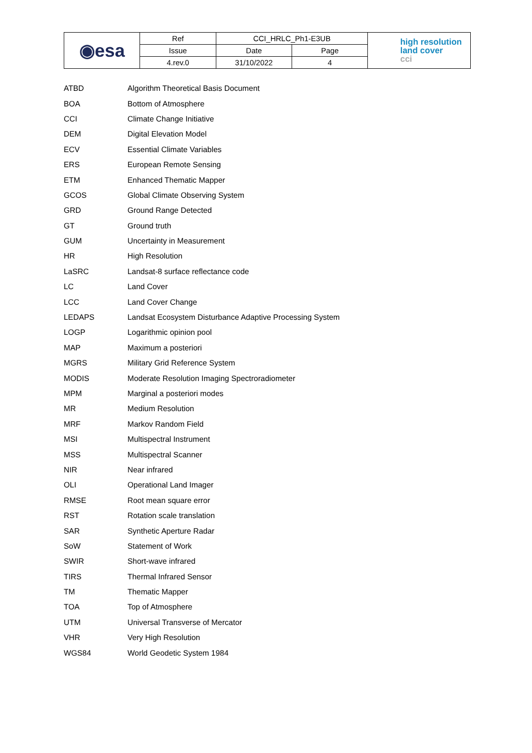| ◉esa | Ref | CCI_HRLC_Ph1-E3UB | | high resolution land cover cci |
| | Issue | Date | Page | |
| | 4.rev.0 | 31/10/2022 | 4 | |
ATBD Algorithm Theoretical Basis Document
BOA Bottom of Atmosphere
CCI Climate Change Initiative
DEM Digital Elevation Model
ECV Essential Climate Variables
ERS European Remote Sensing
ETM Enhanced Thematic Mapper
GCOS Global Climate Observing System
GRD Ground Range Detected
GT Ground truth
GUM Uncertainty in Measurement
HR High Resolution
LaSRC Landsat-8 surface reflectance code
LC Land Cover
LCC Land Cover Change
LEDAPS Landsat Ecosystem Disturbance Adaptive Processing System
LOGP Logarithmic opinion pool
MAP Maximum a posteriori
MGRS Military Grid Reference System
MODIS Moderate Resolution Imaging Spectroradiometer
MPM Marginal a posteriori modes
MR Medium Resolution
MRF Markov Random Field
MSI Multispectral Instrument
MSS Multispectral Scanner
NIR Near infrared
OLI Operational Land Imager
RMSE Root mean square error
RST Rotation scale translation
SAR Synthetic Aperture Radar
SoW Statement of Work
SWIR Short-wave infrared
TIRS Thermal Infrared Sensor
TM Thematic Mapper
TOA Top of Atmosphere
UTM Universal Transverse of Mercator
VHR Very High Resolution
WGS84 World Geodetic System 1984